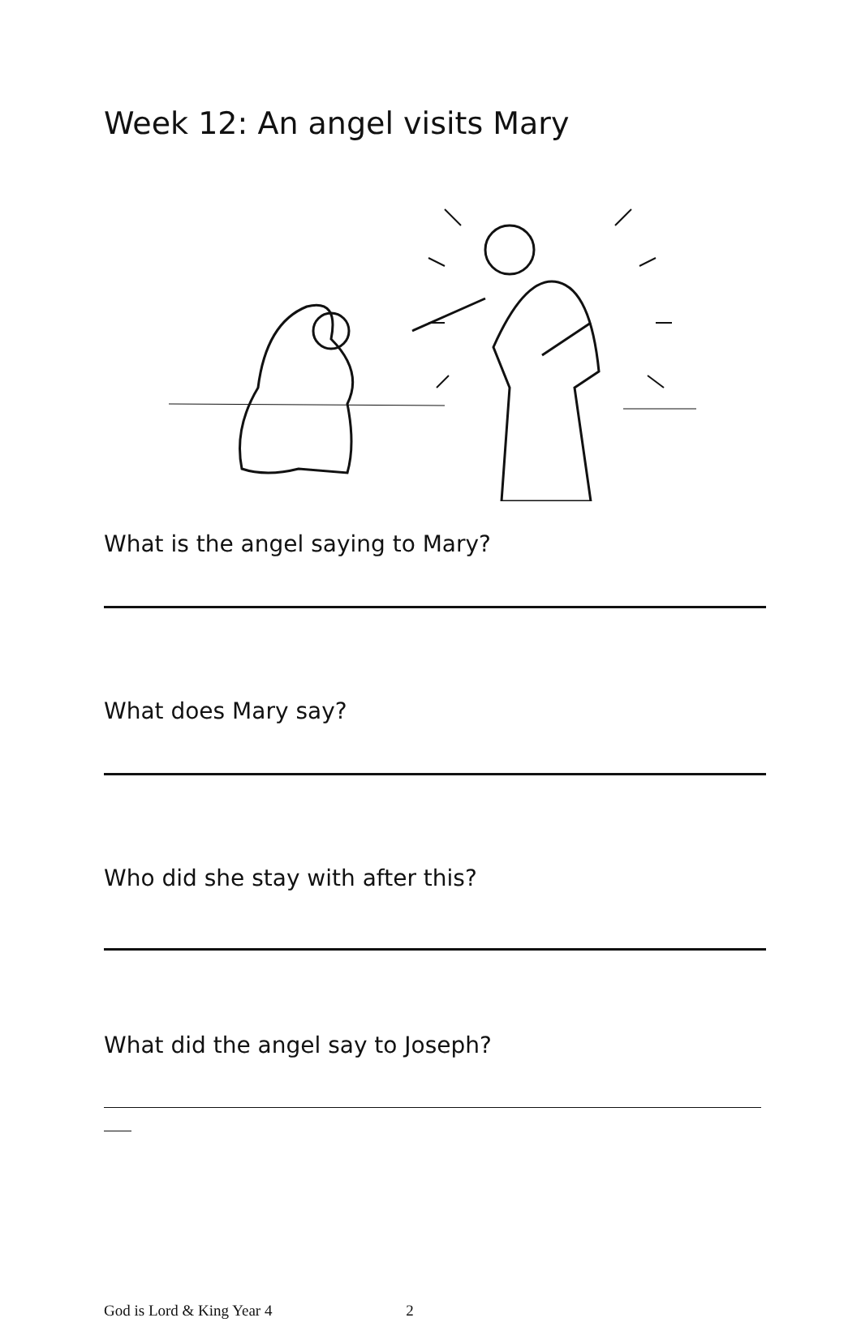Week 12: An angel visits Mary
What is the angel saying to Mary?
What does Mary say?
Who did she stay with after this?
What did the angel say to Joseph?
God is Lord & King Year 4 2